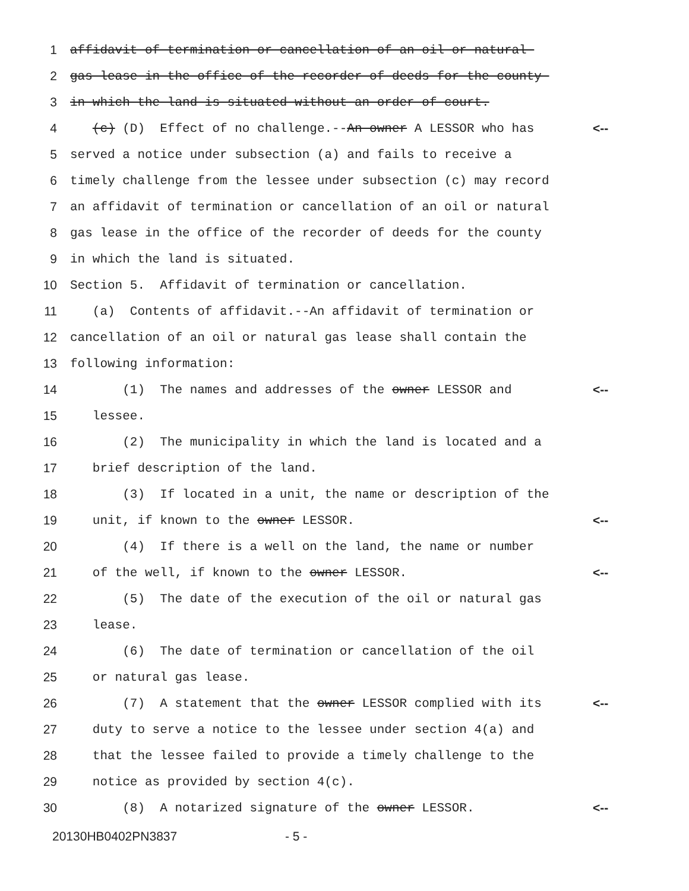1 affidavit of termination or cancellation of an oil or natural
2 gas lease in the office of the recorder of deeds for the county
3 in which the land is situated without an order of court.
4 (c) (D) Effect of no challenge.--An owner A LESSOR who has <--
5 served a notice under subsection (a) and fails to receive a
6 timely challenge from the lessee under subsection (c) may record
7 an affidavit of termination or cancellation of an oil or natural
8 gas lease in the office of the recorder of deeds for the county
9 in which the land is situated.
10 Section 5. Affidavit of termination or cancellation.
11 (a) Contents of affidavit.--An affidavit of termination or
12 cancellation of an oil or natural gas lease shall contain the
13 following information:
14 (1) The names and addresses of the owner LESSOR and <--
15 lessee.
16 (2) The municipality in which the land is located and a
17 brief description of the land.
18 (3) If located in a unit, the name or description of the
19 unit, if known to the owner LESSOR. <--
20 (4) If there is a well on the land, the name or number
21 of the well, if known to the owner LESSOR. <--
22 (5) The date of the execution of the oil or natural gas
23 lease.
24 (6) The date of termination or cancellation of the oil
25 or natural gas lease.
26 (7) A statement that the owner LESSOR complied with its <--
27 duty to serve a notice to the lessee under section 4(a) and
28 that the lessee failed to provide a timely challenge to the
29 notice as provided by section 4(c).
30 (8) A notarized signature of the owner LESSOR. <--
20130HB0402PN3837 - 5 -